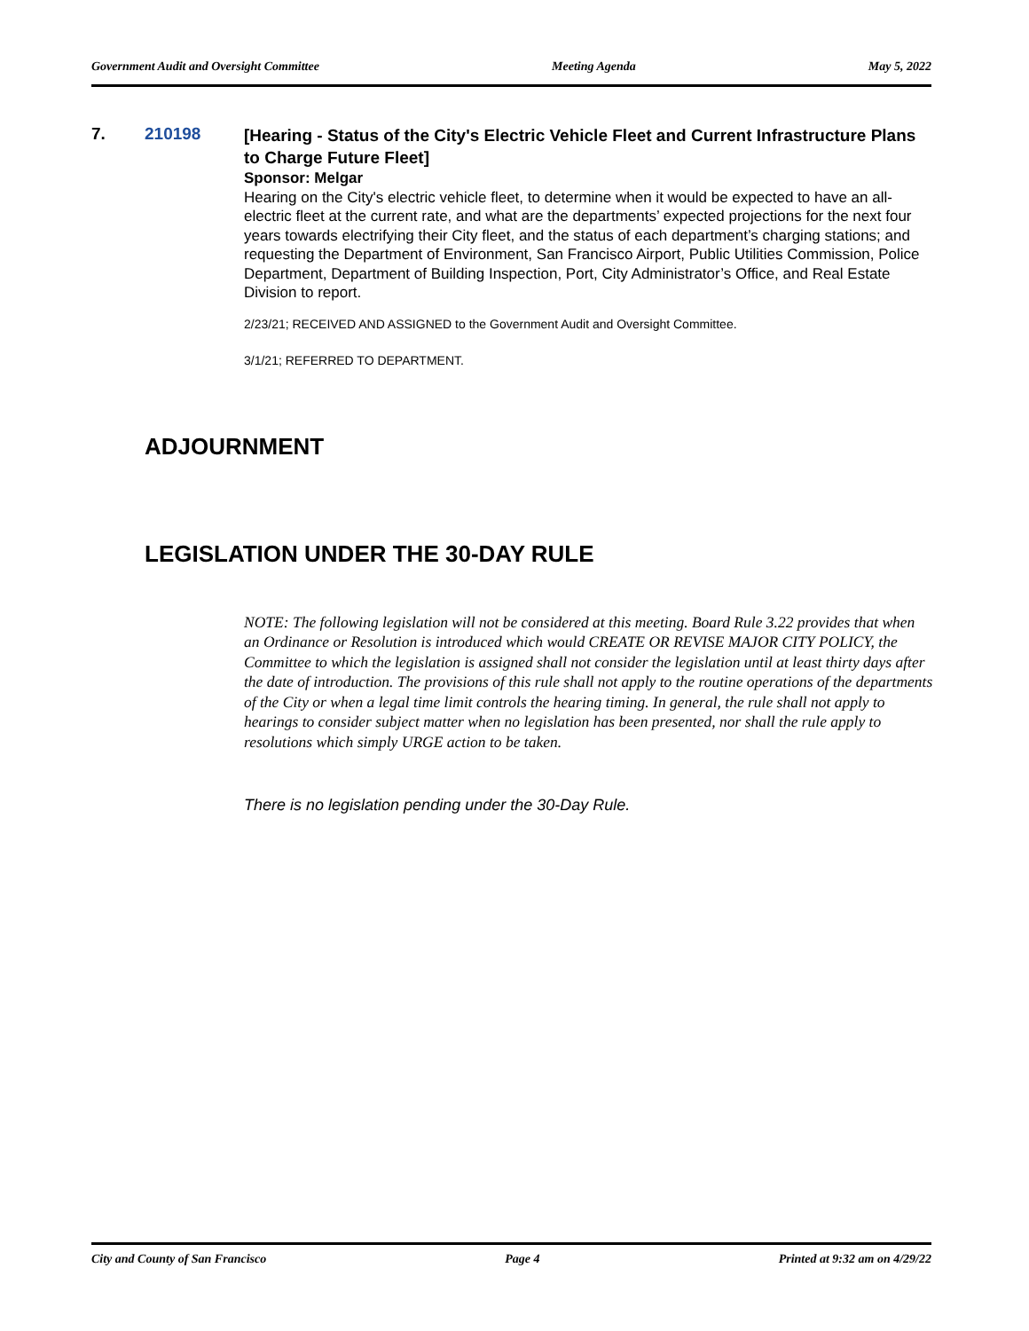Government Audit and Oversight Committee Meeting Agenda May 5, 2022
7. 210198
[Hearing - Status of the City's Electric Vehicle Fleet and Current Infrastructure Plans to Charge Future Fleet]
Sponsor: Melgar
Hearing on the City's electric vehicle fleet, to determine when it would be expected to have an all-electric fleet at the current rate, and what are the departments’ expected projections for the next four years towards electrifying their City fleet, and the status of each department’s charging stations; and requesting the Department of Environment, San Francisco Airport, Public Utilities Commission, Police Department, Department of Building Inspection, Port, City Administrator’s Office, and Real Estate Division to report.
2/23/21; RECEIVED AND ASSIGNED to the Government Audit and Oversight Committee.
3/1/21; REFERRED TO DEPARTMENT.
ADJOURNMENT
LEGISLATION UNDER THE 30-DAY RULE
NOTE: The following legislation will not be considered at this meeting. Board Rule 3.22 provides that when an Ordinance or Resolution is introduced which would CREATE OR REVISE MAJOR CITY POLICY, the Committee to which the legislation is assigned shall not consider the legislation until at least thirty days after the date of introduction. The provisions of this rule shall not apply to the routine operations of the departments of the City or when a legal time limit controls the hearing timing. In general, the rule shall not apply to hearings to consider subject matter when no legislation has been presented, nor shall the rule apply to resolutions which simply URGE action to be taken.
There is no legislation pending under the 30-Day Rule.
City and County of San Francisco Page 4 Printed at 9:32 am on 4/29/22